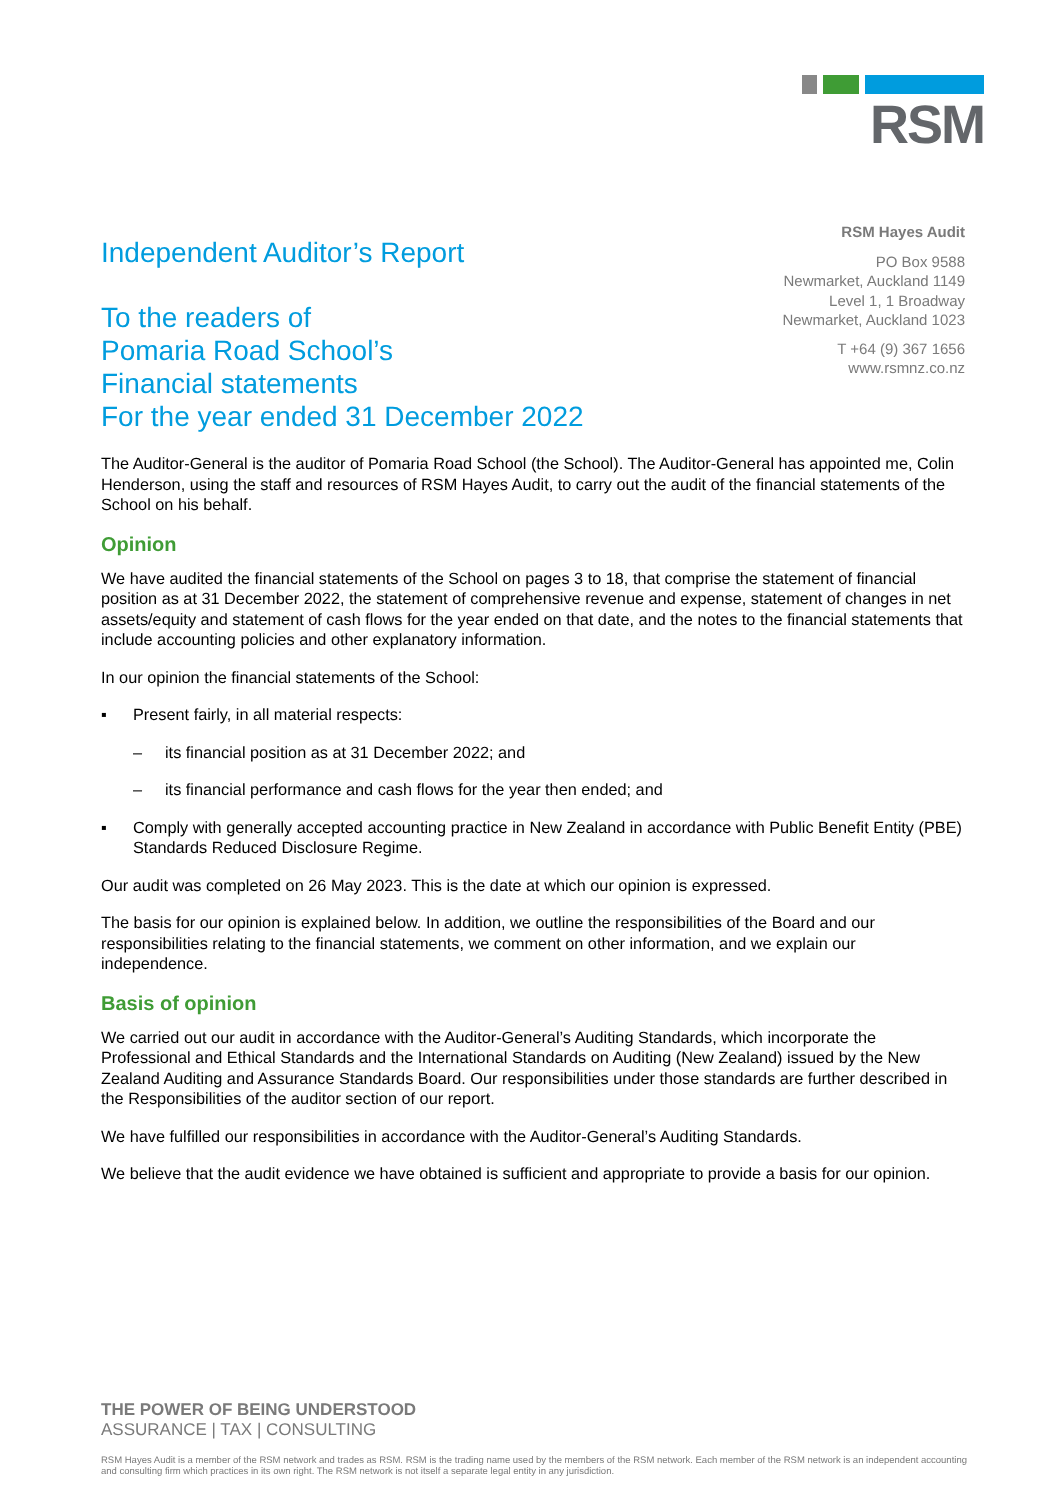RSM
Independent Auditor’s Report
To the readers of
Pomaria Road School’s
Financial statements
For the year ended 31 December 2022
RSM Hayes Audit
PO Box 9588
Newmarket, Auckland 1149
Level 1, 1 Broadway
Newmarket, Auckland 1023
T +64 (9) 367 1656
www.rsmnz.co.nz
The Auditor-General is the auditor of Pomaria Road School (the School). The Auditor-General has appointed me, Colin Henderson, using the staff and resources of RSM Hayes Audit, to carry out the audit of the financial statements of the School on his behalf.
Opinion
We have audited the financial statements of the School on pages 3 to 18, that comprise the statement of financial position as at 31 December 2022, the statement of comprehensive revenue and expense, statement of changes in net assets/equity and statement of cash flows for the year ended on that date, and the notes to the financial statements that include accounting policies and other explanatory information.
In our opinion the financial statements of the School:
▪ Present fairly, in all material respects:
– its financial position as at 31 December 2022; and
– its financial performance and cash flows for the year then ended; and
▪ Comply with generally accepted accounting practice in New Zealand in accordance with Public Benefit Entity (PBE) Standards Reduced Disclosure Regime.
Our audit was completed on 26 May 2023. This is the date at which our opinion is expressed.
The basis for our opinion is explained below. In addition, we outline the responsibilities of the Board and our responsibilities relating to the financial statements, we comment on other information, and we explain our independence.
Basis of opinion
We carried out our audit in accordance with the Auditor-General’s Auditing Standards, which incorporate the Professional and Ethical Standards and the International Standards on Auditing (New Zealand) issued by the New Zealand Auditing and Assurance Standards Board. Our responsibilities under those standards are further described in the Responsibilities of the auditor section of our report.
We have fulfilled our responsibilities in accordance with the Auditor-General’s Auditing Standards.
We believe that the audit evidence we have obtained is sufficient and appropriate to provide a basis for our opinion.
THE POWER OF BEING UNDERSTOOD
ASSURANCE | TAX | CONSULTING
RSM Hayes Audit is a member of the RSM network and trades as RSM. RSM is the trading name used by the members of the RSM network. Each member of the RSM network is an independent accounting and consulting firm which practices in its own right. The RSM network is not itself a separate legal entity in any jurisdiction.